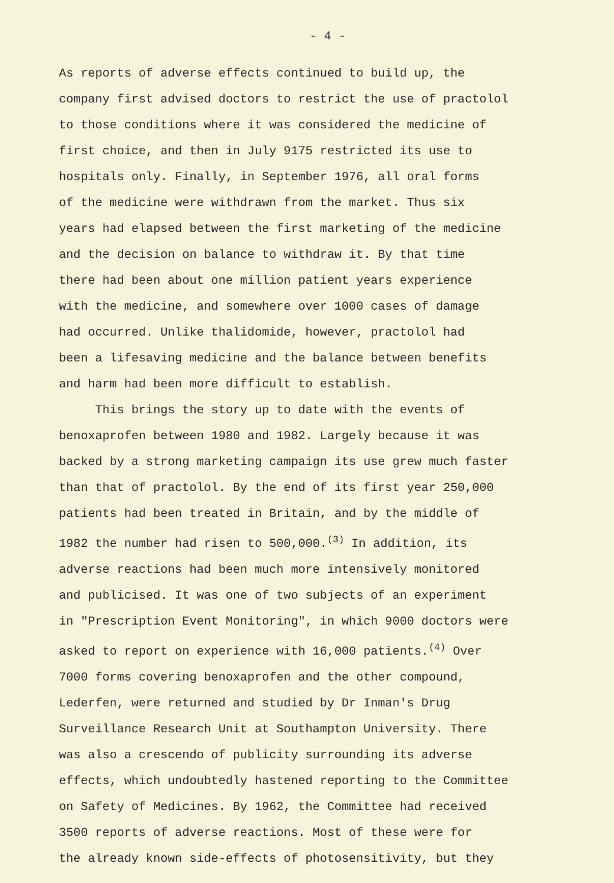- 4 -
As reports of adverse effects continued to build up, the
company first advised doctors to restrict the use of practolol
to those conditions where it was considered the medicine of
first choice, and then in July 9175 restricted its use to
hospitals only. Finally, in September 1976, all oral forms
of the medicine were withdrawn from the market. Thus six
years had elapsed between the first marketing of the medicine
and the decision on balance to withdraw it. By that time
there had been about one million patient years experience
with the medicine, and somewhere over 1000 cases of damage
had occurred. Unlike thalidomide, however, practolol had
been a lifesaving medicine and the balance between benefits
and harm had been more difficult to establish.
This brings the story up to date with the events of
benoxaprofen between 1980 and 1982. Largely because it was
backed by a strong marketing campaign its use grew much faster
than that of practolol. By the end of its first year 250,000
patients had been treated in Britain, and by the middle of
1982 the number had risen to 500,000.<sup>(3)</sup> In addition, its
adverse reactions had been much more intensively monitored
and publicised. It was one of two subjects of an experiment
in "Prescription Event Monitoring", in which 9000 doctors were
asked to report on experience with 16,000 patients.<sup>(4)</sup> Over
7000 forms covering benoxaprofen and the other compound,
Lederfen, were returned and studied by Dr Inman's Drug
Surveillance Research Unit at Southampton University. There
was also a crescendo of publicity surrounding its adverse
effects, which undoubtedly hastened reporting to the Committee
on Safety of Medicines. By 1962, the Committee had received
3500 reports of adverse reactions. Most of these were for
the already known side-effects of photosensitivity, but they